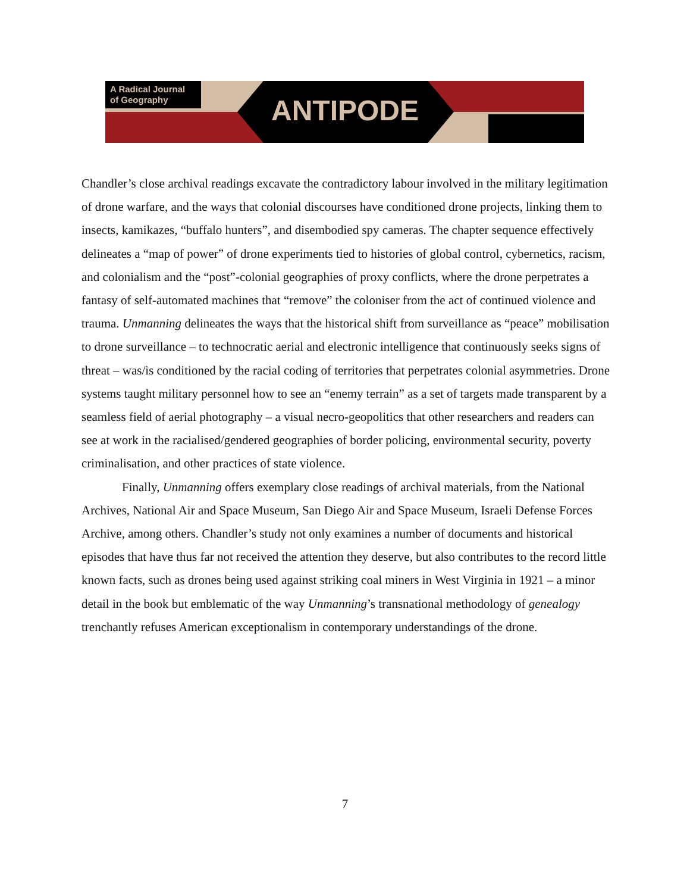A Radical Journal
of Geography
ANTIPODE
Chandler’s close archival readings excavate the contradictory labour involved in the military legitimation of drone warfare, and the ways that colonial discourses have conditioned drone projects, linking them to insects, kamikazes, “buffalo hunters”, and disembodied spy cameras. The chapter sequence effectively delineates a “map of power” of drone experiments tied to histories of global control, cybernetics, racism, and colonialism and the “post”-colonial geographies of proxy conflicts, where the drone perpetrates a fantasy of self-automated machines that “remove” the coloniser from the act of continued violence and trauma. Unmanning delineates the ways that the historical shift from surveillance as “peace” mobilisation to drone surveillance – to technocratic aerial and electronic intelligence that continuously seeks signs of threat – was/is conditioned by the racial coding of territories that perpetrates colonial asymmetries. Drone systems taught military personnel how to see an “enemy terrain” as a set of targets made transparent by a seamless field of aerial photography – a visual necro-geopolitics that other researchers and readers can see at work in the racialised/gendered geographies of border policing, environmental security, poverty criminalisation, and other practices of state violence.
Finally, Unmanning offers exemplary close readings of archival materials, from the National Archives, National Air and Space Museum, San Diego Air and Space Museum, Israeli Defense Forces Archive, among others. Chandler’s study not only examines a number of documents and historical episodes that have thus far not received the attention they deserve, but also contributes to the record little known facts, such as drones being used against striking coal miners in West Virginia in 1921 – a minor detail in the book but emblematic of the way Unmanning’s transnational methodology of genealogy trenchantly refuses American exceptionalism in contemporary understandings of the drone.
7